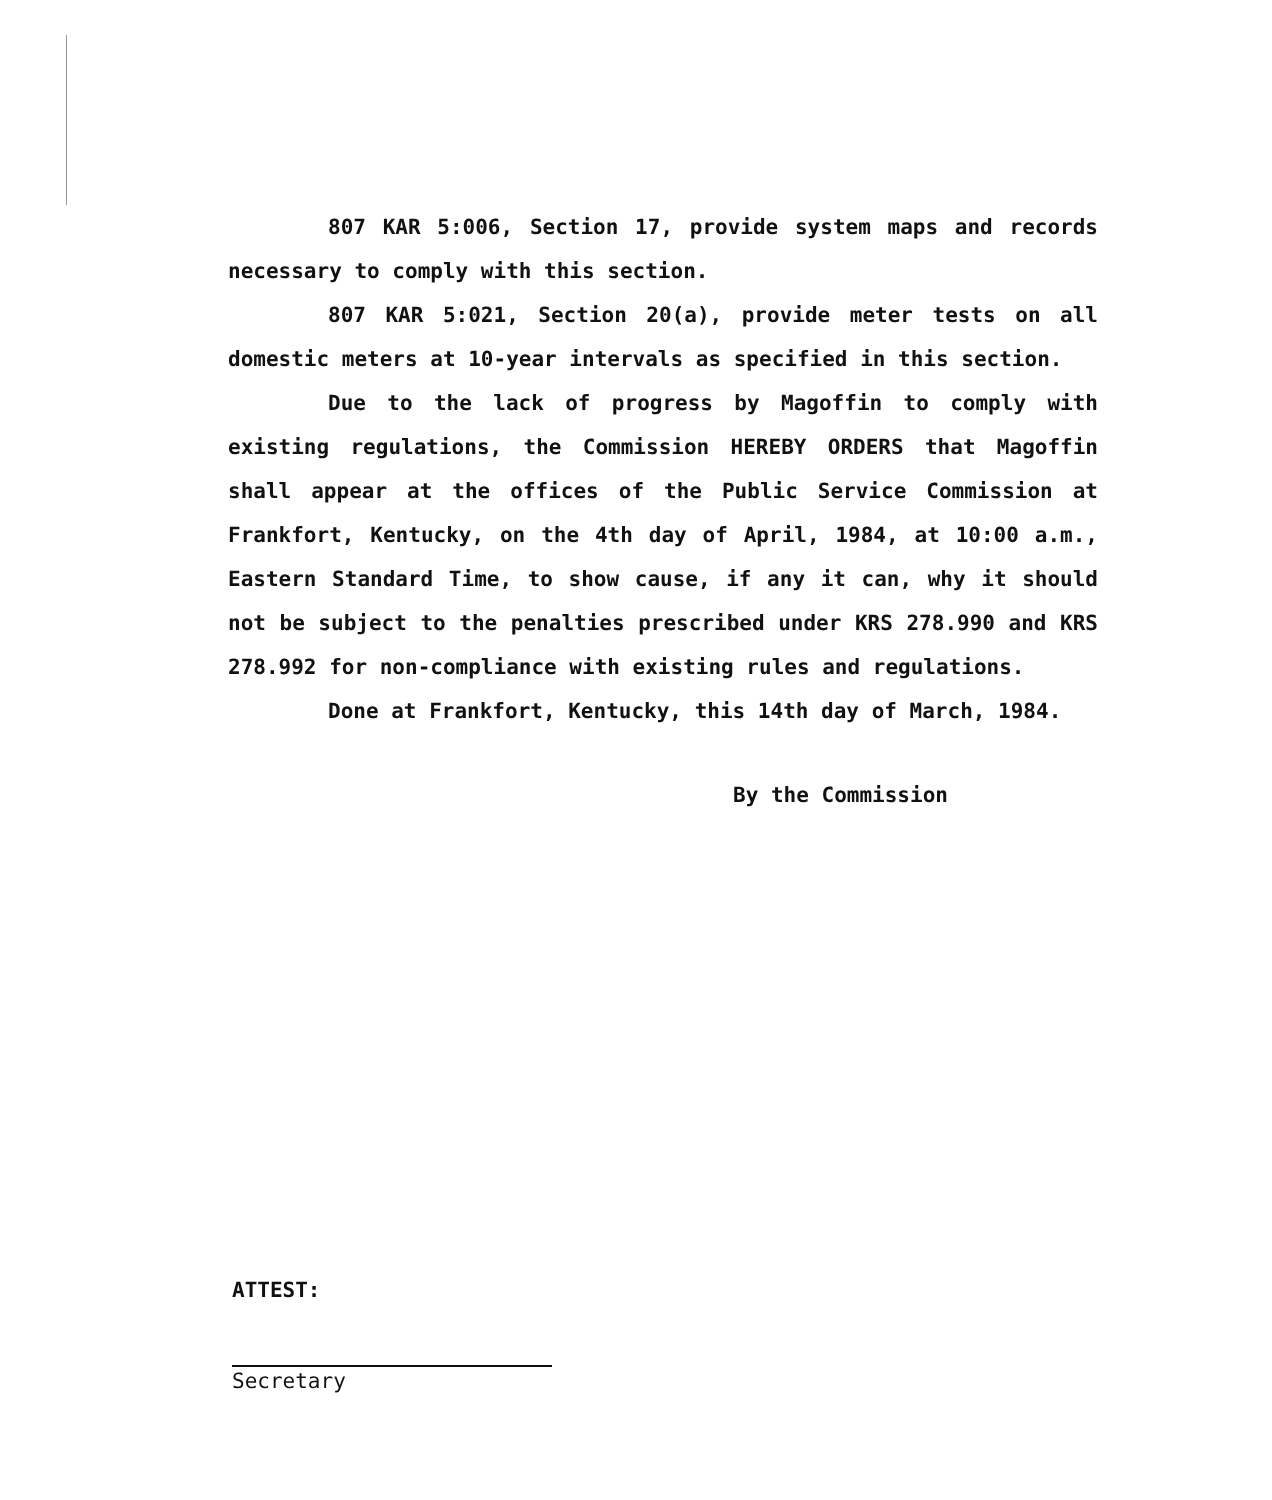807 KAR 5:006, Section 17, provide system maps and records necessary to comply with this section.
807 KAR 5:021, Section 20(a), provide meter tests on all domestic meters at 10-year intervals as specified in this section.
Due to the lack of progress by Magoffin to comply with existing regulations, the Commission HEREBY ORDERS that Magoffin shall appear at the offices of the Public Service Commission at Frankfort, Kentucky, on the 4th day of April, 1984, at 10:00 a.m., Eastern Standard Time, to show cause, if any it can, why it should not be subject to the penalties prescribed under KRS 278.990 and KRS 278.992 for non-compliance with existing rules and regulations.
Done at Frankfort, Kentucky, this 14th day of March, 1984.
By the Commission
ATTEST:
Secretary